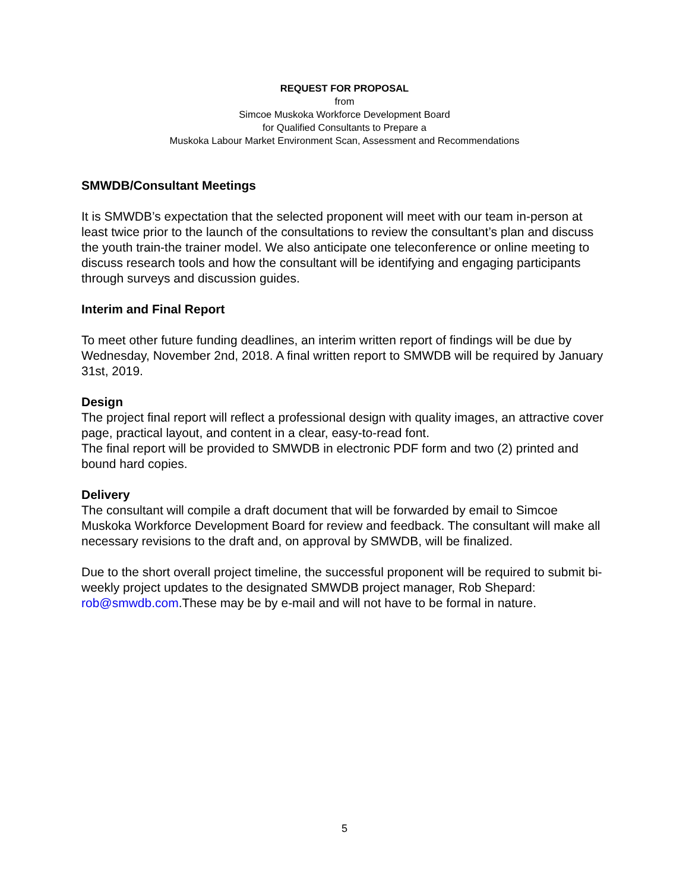REQUEST FOR PROPOSAL
from
Simcoe Muskoka Workforce Development Board
for Qualified Consultants to Prepare a
Muskoka Labour Market Environment Scan, Assessment and Recommendations
SMWDB/Consultant Meetings
It is SMWDB’s expectation that the selected proponent will meet with our team in-person at least twice prior to the launch of the consultations to review the consultant’s plan and discuss the youth train-the trainer model. We also anticipate one teleconference or online meeting to discuss research tools and how the consultant will be identifying and engaging participants through surveys and discussion guides.
Interim and Final Report
To meet other future funding deadlines, an interim written report of findings will be due by Wednesday, November 2nd, 2018. A final written report to SMWDB will be required by January 31st, 2019.
Design
The project final report will reflect a professional design with quality images, an attractive cover page, practical layout, and content in a clear, easy-to-read font.
The final report will be provided to SMWDB in electronic PDF form and two (2) printed and bound hard copies.
Delivery
The consultant will compile a draft document that will be forwarded by email to Simcoe Muskoka Workforce Development Board for review and feedback. The consultant will make all necessary revisions to the draft and, on approval by SMWDB, will be finalized.
Due to the short overall project timeline, the successful proponent will be required to submit bi-weekly project updates to the designated SMWDB project manager, Rob Shepard: rob@smwdb.com.These may be by e-mail and will not have to be formal in nature.
5